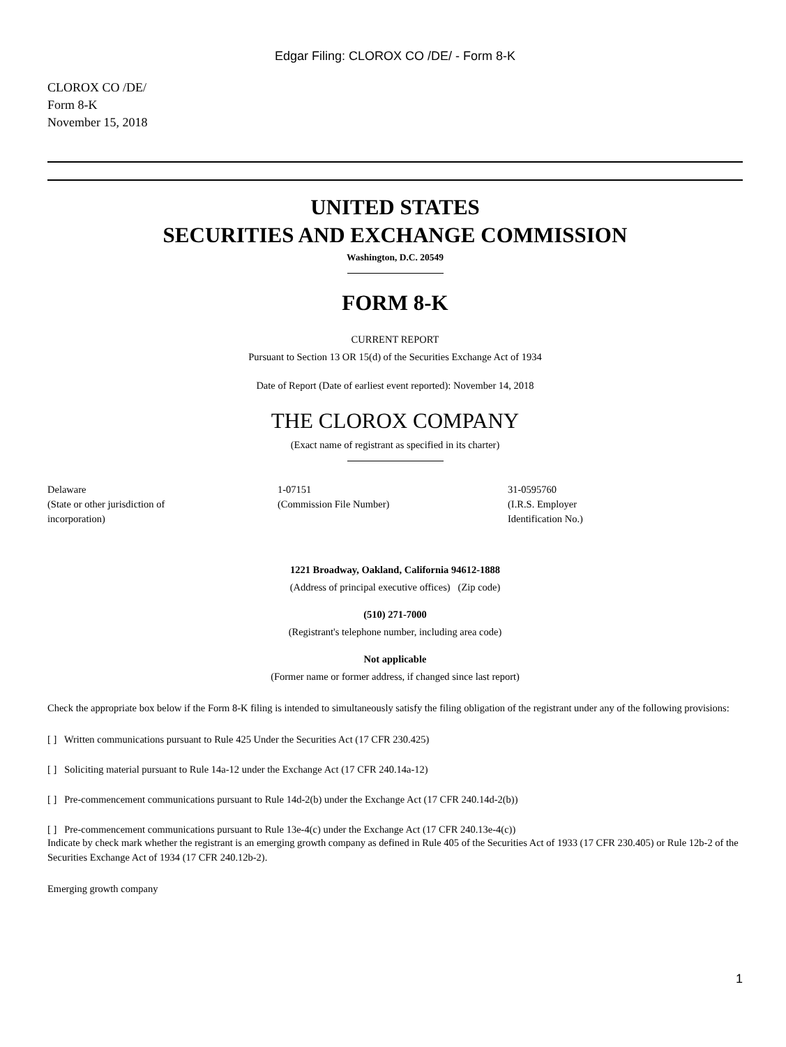Edgar Filing: CLOROX CO /DE/ - Form 8-K
CLOROX CO /DE/
Form 8-K
November 15, 2018
UNITED STATES
SECURITIES AND EXCHANGE COMMISSION
Washington, D.C. 20549
FORM 8-K
CURRENT REPORT
Pursuant to Section 13 OR 15(d) of the Securities Exchange Act of 1934
Date of Report (Date of earliest event reported): November 14, 2018
THE CLOROX COMPANY
(Exact name of registrant as specified in its charter)
Delaware
(State or other jurisdiction of
incorporation)
1-07151
(Commission File Number)
31-0595760
(I.R.S. Employer
Identification No.)
1221 Broadway, Oakland, California 94612-1888
(Address of principal executive offices) (Zip code)
(510) 271-7000
(Registrant's telephone number, including area code)
Not applicable
(Former name or former address, if changed since last report)
Check the appropriate box below if the Form 8-K filing is intended to simultaneously satisfy the filing obligation of the registrant under any of the following provisions:
[ ] Written communications pursuant to Rule 425 Under the Securities Act (17 CFR 230.425)
[ ] Soliciting material pursuant to Rule 14a-12 under the Exchange Act (17 CFR 240.14a-12)
[ ] Pre-commencement communications pursuant to Rule 14d-2(b) under the Exchange Act (17 CFR 240.14d-2(b))
[ ] Pre-commencement communications pursuant to Rule 13e-4(c) under the Exchange Act (17 CFR 240.13e-4(c))
Indicate by check mark whether the registrant is an emerging growth company as defined in Rule 405 of the Securities Act of 1933 (17 CFR 230.405) or Rule 12b-2 of the Securities Exchange Act of 1934 (17 CFR 240.12b-2).
Emerging growth company
1